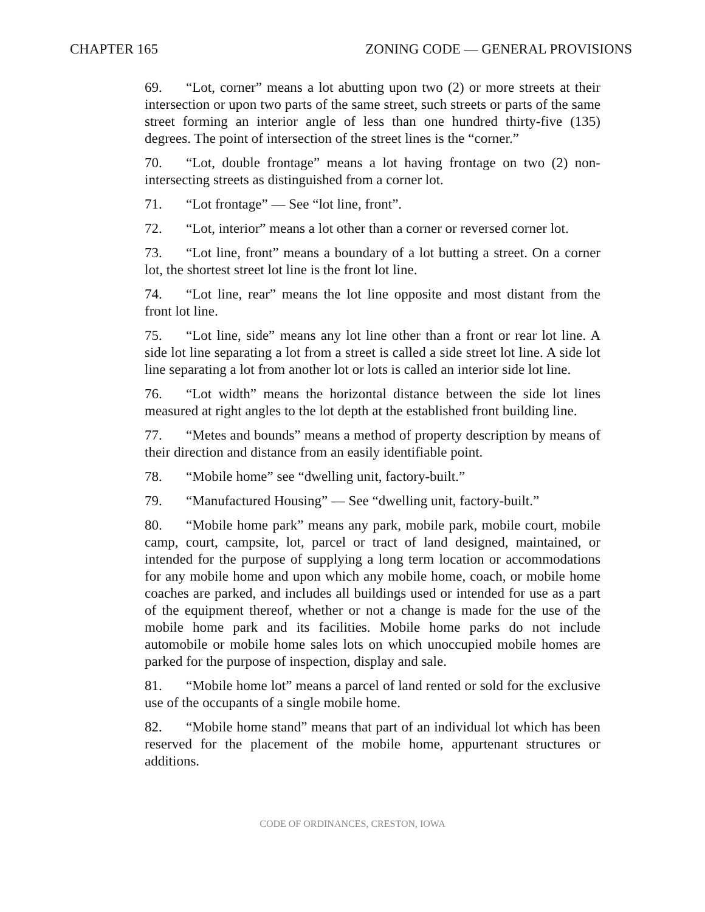CHAPTER 165 ZONING CODE — GENERAL PROVISIONS
69. “Lot, corner” means a lot abutting upon two (2) or more streets at their intersection or upon two parts of the same street, such streets or parts of the same street forming an interior angle of less than one hundred thirty-five (135) degrees. The point of intersection of the street lines is the “corner.”
70. “Lot, double frontage” means a lot having frontage on two (2) non-intersecting streets as distinguished from a corner lot.
71. “Lot frontage” — See “lot line, front”.
72. “Lot, interior” means a lot other than a corner or reversed corner lot.
73. “Lot line, front” means a boundary of a lot butting a street. On a corner lot, the shortest street lot line is the front lot line.
74. “Lot line, rear” means the lot line opposite and most distant from the front lot line.
75. “Lot line, side” means any lot line other than a front or rear lot line. A side lot line separating a lot from a street is called a side street lot line. A side lot line separating a lot from another lot or lots is called an interior side lot line.
76. “Lot width” means the horizontal distance between the side lot lines measured at right angles to the lot depth at the established front building line.
77. “Metes and bounds” means a method of property description by means of their direction and distance from an easily identifiable point.
78. “Mobile home” see “dwelling unit, factory-built.”
79. “Manufactured Housing” — See “dwelling unit, factory-built.”
80. “Mobile home park” means any park, mobile park, mobile court, mobile camp, court, campsite, lot, parcel or tract of land designed, maintained, or intended for the purpose of supplying a long term location or accommodations for any mobile home and upon which any mobile home, coach, or mobile home coaches are parked, and includes all buildings used or intended for use as a part of the equipment thereof, whether or not a change is made for the use of the mobile home park and its facilities. Mobile home parks do not include automobile or mobile home sales lots on which unoccupied mobile homes are parked for the purpose of inspection, display and sale.
81. “Mobile home lot” means a parcel of land rented or sold for the exclusive use of the occupants of a single mobile home.
82. “Mobile home stand” means that part of an individual lot which has been reserved for the placement of the mobile home, appurtenant structures or additions.
CODE OF ORDINANCES, CRESTON, IOWA